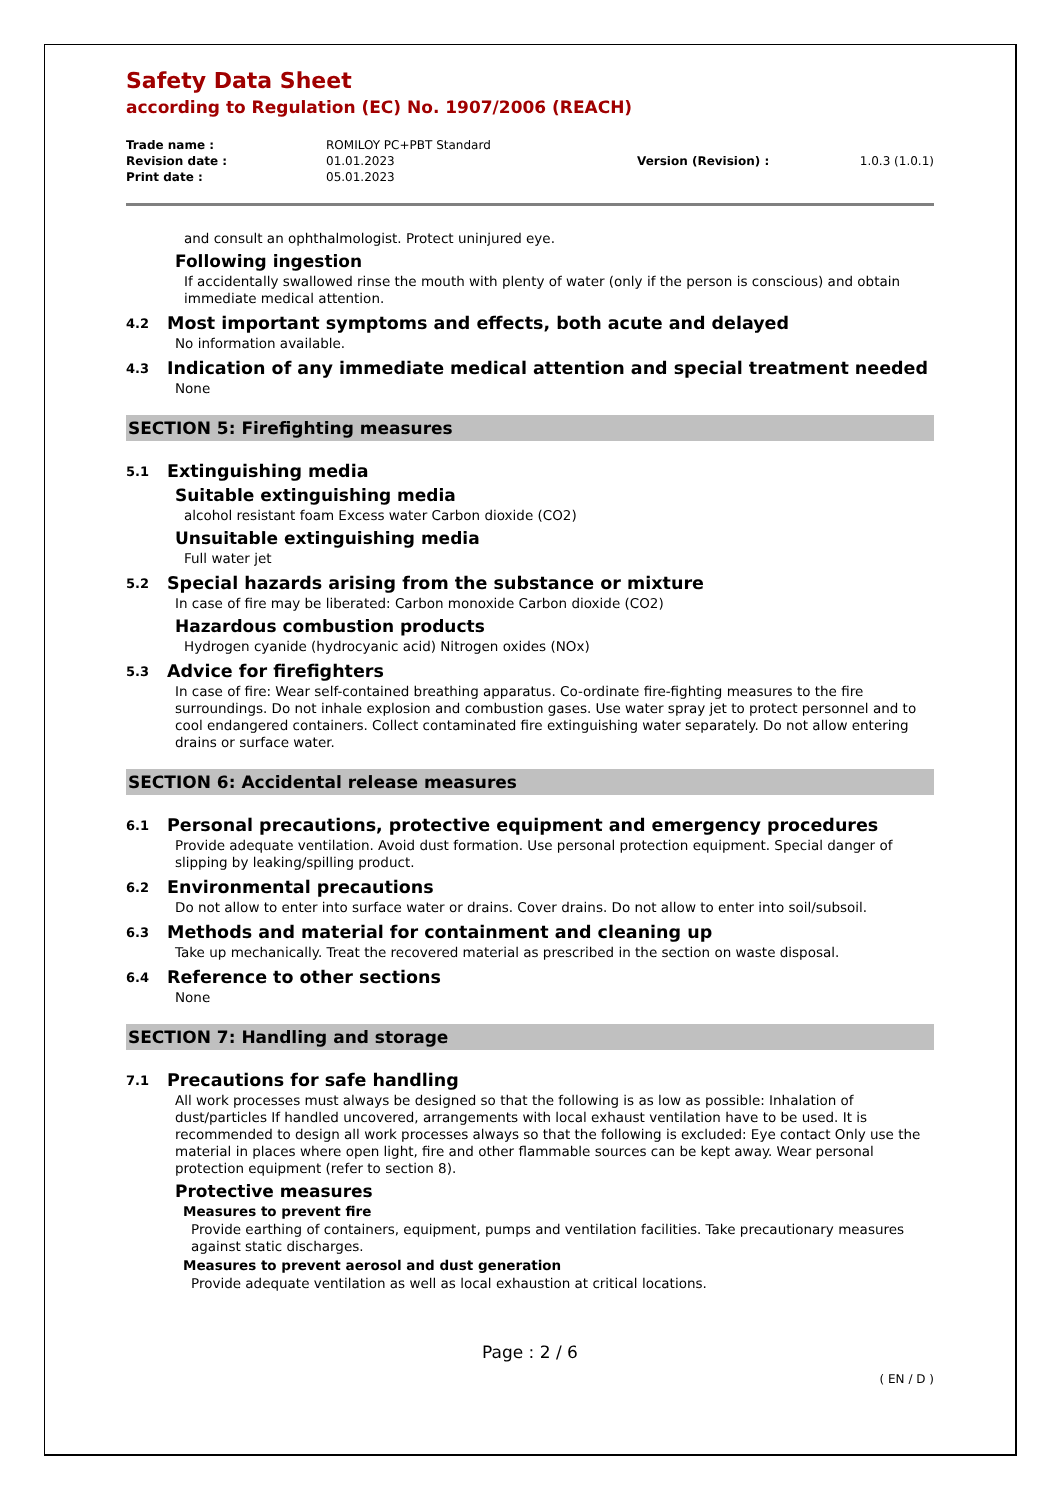Safety Data Sheet
according to Regulation (EC) No. 1907/2006 (REACH)
| Trade name : | ROMILOY PC+PBT Standard | | |
| Revision date : | 01.01.2023 | Version (Revision) : | 1.0.3 (1.0.1) |
| Print date : | 05.01.2023 | | |
and consult an ophthalmologist. Protect uninjured eye.
Following ingestion
If accidentally swallowed rinse the mouth with plenty of water (only if the person is conscious) and obtain immediate medical attention.
4.2 Most important symptoms and effects, both acute and delayed
No information available.
4.3 Indication of any immediate medical attention and special treatment needed
None
SECTION 5: Firefighting measures
5.1 Extinguishing media
Suitable extinguishing media
alcohol resistant foam Excess water Carbon dioxide (CO2)
Unsuitable extinguishing media
Full water jet
5.2 Special hazards arising from the substance or mixture
In case of fire may be liberated: Carbon monoxide Carbon dioxide (CO2)
Hazardous combustion products
Hydrogen cyanide (hydrocyanic acid) Nitrogen oxides (NOx)
5.3 Advice for firefighters
In case of fire: Wear self-contained breathing apparatus. Co-ordinate fire-fighting measures to the fire surroundings. Do not inhale explosion and combustion gases. Use water spray jet to protect personnel and to cool endangered containers. Collect contaminated fire extinguishing water separately. Do not allow entering drains or surface water.
SECTION 6: Accidental release measures
6.1 Personal precautions, protective equipment and emergency procedures
Provide adequate ventilation. Avoid dust formation. Use personal protection equipment. Special danger of slipping by leaking/spilling product.
6.2 Environmental precautions
Do not allow to enter into surface water or drains. Cover drains. Do not allow to enter into soil/subsoil.
6.3 Methods and material for containment and cleaning up
Take up mechanically. Treat the recovered material as prescribed in the section on waste disposal.
6.4 Reference to other sections
None
SECTION 7: Handling and storage
7.1 Precautions for safe handling
All work processes must always be designed so that the following is as low as possible: Inhalation of dust/particles If handled uncovered, arrangements with local exhaust ventilation have to be used. It is recommended to design all work processes always so that the following is excluded: Eye contact Only use the material in places where open light, fire and other flammable sources can be kept away. Wear personal protection equipment (refer to section 8).
Protective measures
Measures to prevent fire
Provide earthing of containers, equipment, pumps and ventilation facilities. Take precautionary measures against static discharges.
Measures to prevent aerosol and dust generation
Provide adequate ventilation as well as local exhaustion at critical locations.
Page : 2 / 6
( EN / D )